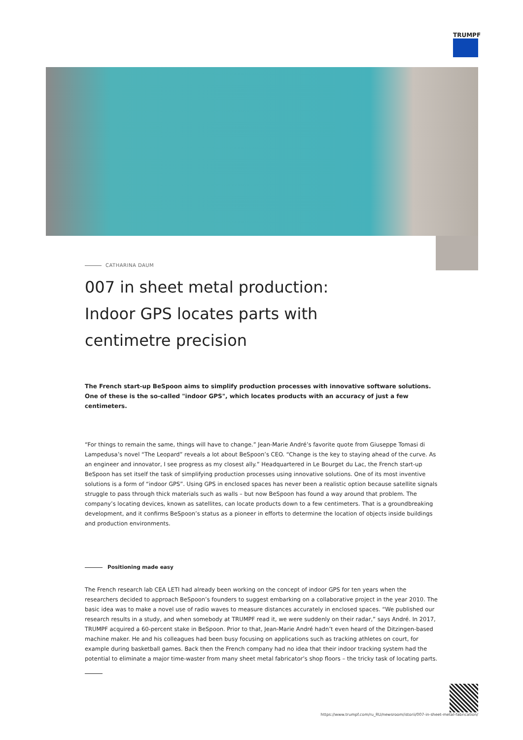TRUMPF
CATHARINA DAUM
007 in sheet metal production: Indoor GPS locates parts with centimetre precision
The French start-up BeSpoon aims to simplify production processes with innovative software solutions. One of these is the so-called "indoor GPS", which locates products with an accuracy of just a few centimeters.
“For things to remain the same, things will have to change.” Jean-Marie André’s favorite quote from Giuseppe Tomasi di Lampedusa’s novel “The Leopard” reveals a lot about BeSpoon’s CEO. “Change is the key to staying ahead of the curve. As an engineer and innovator, I see progress as my closest ally.” Headquartered in Le Bourget du Lac, the French start-up BeSpoon has set itself the task of simplifying production processes using innovative solutions. One of its most inventive solutions is a form of “indoor GPS”. Using GPS in enclosed spaces has never been a realistic option because satellite signals struggle to pass through thick materials such as walls – but now BeSpoon has found a way around that problem. The company’s locating devices, known as satellites, can locate products down to a few centimeters. That is a groundbreaking development, and it confirms BeSpoon’s status as a pioneer in efforts to determine the location of objects inside buildings and production environments.
Positioning made easy
The French research lab CEA LETI had already been working on the concept of indoor GPS for ten years when the researchers decided to approach BeSpoon’s founders to suggest embarking on a collaborative project in the year 2010. The basic idea was to make a novel use of radio waves to measure distances accurately in enclosed spaces. “We published our research results in a study, and when somebody at TRUMPF read it, we were suddenly on their radar,” says André. In 2017, TRUMPF acquired a 60-percent stake in BeSpoon. Prior to that, Jean-Marie André hadn’t even heard of the Ditzingen-based machine maker. He and his colleagues had been busy focusing on applications such as tracking athletes on court, for example during basketball games. Back then the French company had no idea that their indoor tracking system had the potential to eliminate a major time-waster from many sheet metal fabricator’s shop floors – the tricky task of locating parts.
https://www.trumpf.com/ru_RU/newsroom/istorii/007-in-sheet-metal-fabrication/